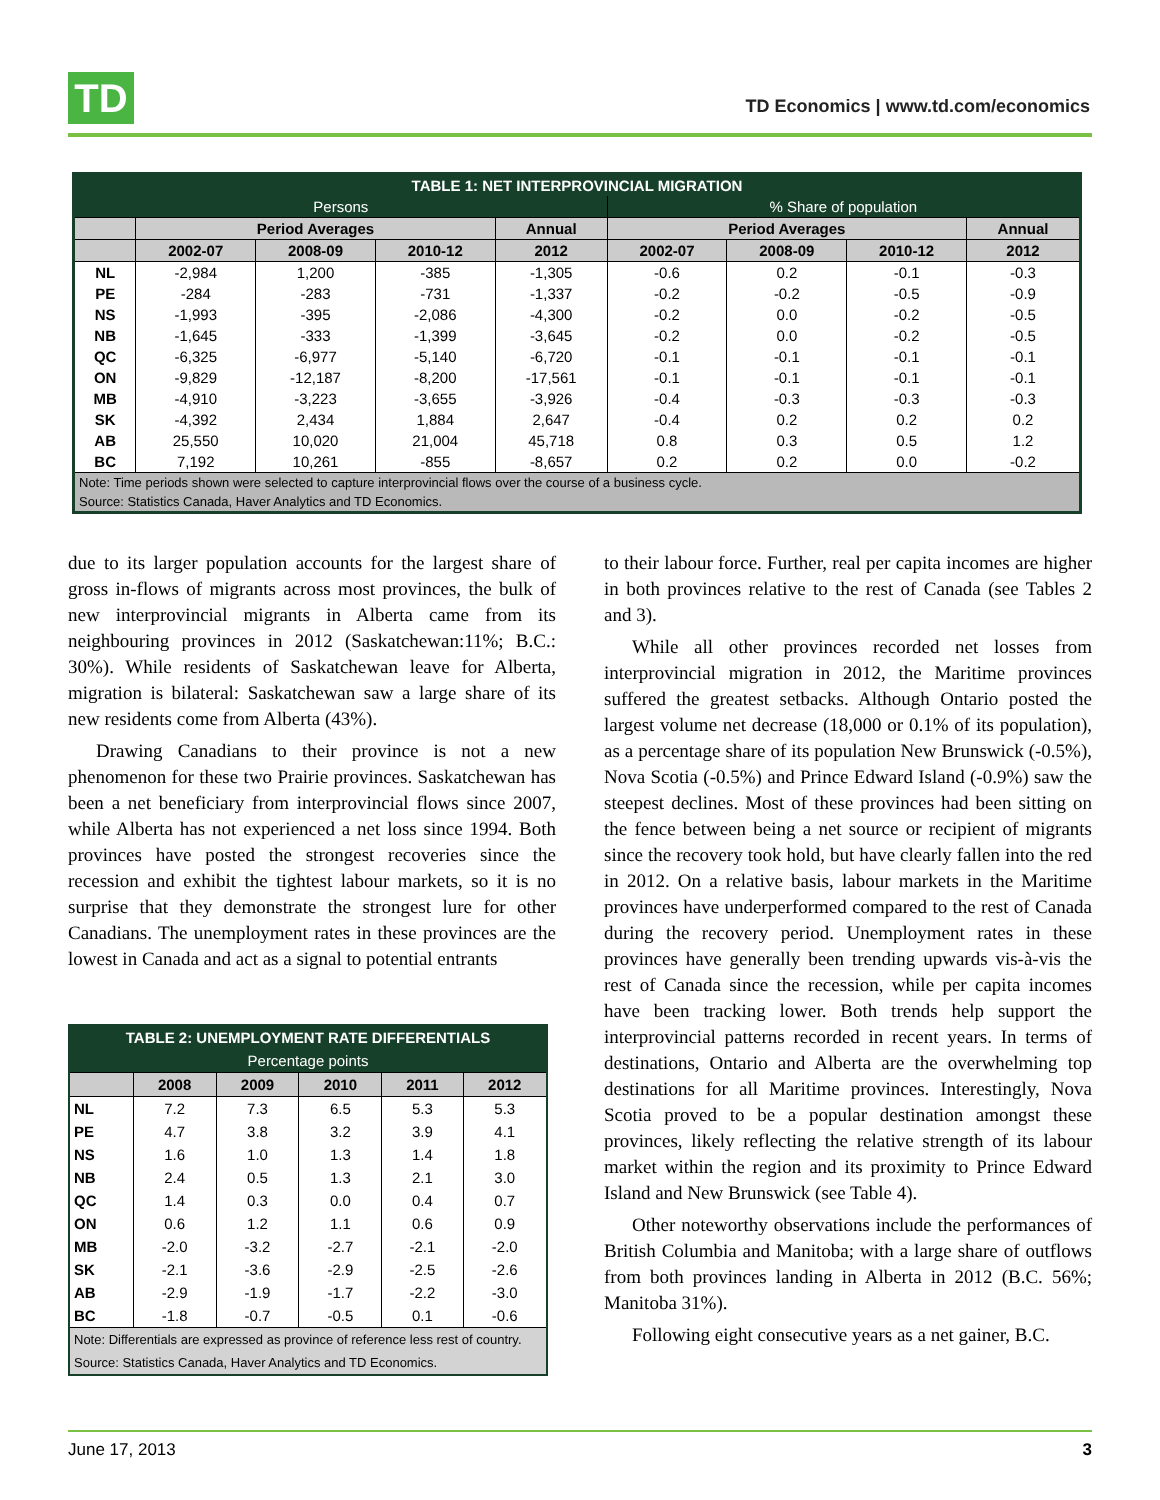TD
TD Economics | www.td.com/economics
| TABLE 1: NET INTERPROVINCIAL MIGRATION | | | | | | | | |
| --- | --- | --- | --- | --- | --- | --- | --- | --- |
| Persons | | | | | % Share of population | | | |
| | Period Averages | | | Annual | Period Averages | | | Annual |
| | 2002-07 | 2008-09 | 2010-12 | 2012 | 2002-07 | 2008-09 | 2010-12 | 2012 |
| NL | -2,984 | 1,200 | -385 | -1,305 | -0.6 | 0.2 | -0.1 | -0.3 |
| PE | -284 | -283 | -731 | -1,337 | -0.2 | -0.2 | -0.5 | -0.9 |
| NS | -1,993 | -395 | -2,086 | -4,300 | -0.2 | 0.0 | -0.2 | -0.5 |
| NB | -1,645 | -333 | -1,399 | -3,645 | -0.2 | 0.0 | -0.2 | -0.5 |
| QC | -6,325 | -6,977 | -5,140 | -6,720 | -0.1 | -0.1 | -0.1 | -0.1 |
| ON | -9,829 | -12,187 | -8,200 | -17,561 | -0.1 | -0.1 | -0.1 | -0.1 |
| MB | -4,910 | -3,223 | -3,655 | -3,926 | -0.4 | -0.3 | -0.3 | -0.3 |
| SK | -4,392 | 2,434 | 1,884 | 2,647 | -0.4 | 0.2 | 0.2 | 0.2 |
| AB | 25,550 | 10,020 | 21,004 | 45,718 | 0.8 | 0.3 | 0.5 | 1.2 |
| BC | 7,192 | 10,261 | -855 | -8,657 | 0.2 | 0.2 | 0.0 | -0.2 |
| Note: Time periods shown were selected to capture interprovincial flows over the course of a business cycle. | | | | | | | | |
| Source: Statistics Canada, Haver Analytics and TD Economics. | | | | | | | | |
due to its larger population accounts for the largest share of gross in-flows of migrants across most provinces, the bulk of new interprovincial migrants in Alberta came from its neighbouring provinces in 2012 (Saskatchewan:11%; B.C.: 30%). While residents of Saskatchewan leave for Alberta, migration is bilateral: Saskatchewan saw a large share of its new residents come from Alberta (43%).
Drawing Canadians to their province is not a new phenomenon for these two Prairie provinces. Saskatchewan has been a net beneficiary from interprovincial flows since 2007, while Alberta has not experienced a net loss since 1994. Both provinces have posted the strongest recoveries since the recession and exhibit the tightest labour markets, so it is no surprise that they demonstrate the strongest lure for other Canadians. The unemployment rates in these provinces are the lowest in Canada and act as a signal to potential entrants
| TABLE 2: UNEMPLOYMENT RATE DIFFERENTIALS | | | | | |
| --- | --- | --- | --- | --- | --- |
| Percentage points | | | | | |
| | 2008 | 2009 | 2010 | 2011 | 2012 |
| NL | 7.2 | 7.3 | 6.5 | 5.3 | 5.3 |
| PE | 4.7 | 3.8 | 3.2 | 3.9 | 4.1 |
| NS | 1.6 | 1.0 | 1.3 | 1.4 | 1.8 |
| NB | 2.4 | 0.5 | 1.3 | 2.1 | 3.0 |
| QC | 1.4 | 0.3 | 0.0 | 0.4 | 0.7 |
| ON | 0.6 | 1.2 | 1.1 | 0.6 | 0.9 |
| MB | -2.0 | -3.2 | -2.7 | -2.1 | -2.0 |
| SK | -2.1 | -3.6 | -2.9 | -2.5 | -2.6 |
| AB | -2.9 | -1.9 | -1.7 | -2.2 | -3.0 |
| BC | -1.8 | -0.7 | -0.5 | 0.1 | -0.6 |
| Note: Differentials are expressed as province of reference less rest of country. | | | | | |
| Source: Statistics Canada, Haver Analytics and TD Economics. | | | | | |
to their labour force. Further, real per capita incomes are higher in both provinces relative to the rest of Canada (see Tables 2 and 3).
While all other provinces recorded net losses from interprovincial migration in 2012, the Maritime provinces suffered the greatest setbacks. Although Ontario posted the largest volume net decrease (18,000 or 0.1% of its population), as a percentage share of its population New Brunswick (-0.5%), Nova Scotia (-0.5%) and Prince Edward Island (-0.9%) saw the steepest declines. Most of these provinces had been sitting on the fence between being a net source or recipient of migrants since the recovery took hold, but have clearly fallen into the red in 2012. On a relative basis, labour markets in the Maritime provinces have underperformed compared to the rest of Canada during the recovery period. Unemployment rates in these provinces have generally been trending upwards vis-à-vis the rest of Canada since the recession, while per capita incomes have been tracking lower. Both trends help support the interprovincial patterns recorded in recent years. In terms of destinations, Ontario and Alberta are the overwhelming top destinations for all Maritime provinces. Interestingly, Nova Scotia proved to be a popular destination amongst these provinces, likely reflecting the relative strength of its labour market within the region and its proximity to Prince Edward Island and New Brunswick (see Table 4).
Other noteworthy observations include the performances of British Columbia and Manitoba; with a large share of outflows from both provinces landing in Alberta in 2012 (B.C. 56%; Manitoba 31%).
Following eight consecutive years as a net gainer, B.C.
June 17, 2013 3